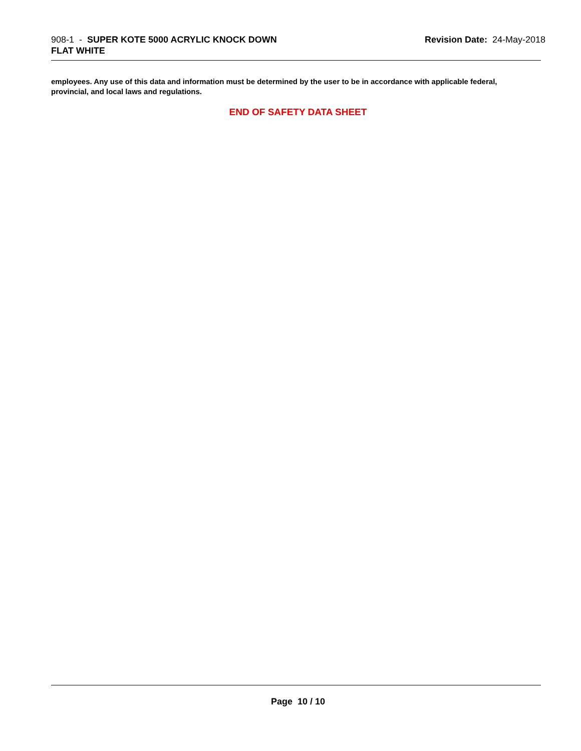908-1 - SUPER KOTE 5000 ACRYLIC KNOCK DOWN
FLAT WHITE
Revision Date: 24-May-2018
employees. Any use of this data and information must be determined by the user to be in accordance with applicable federal, provincial, and local laws and regulations.
END OF SAFETY DATA SHEET
Page 10 / 10